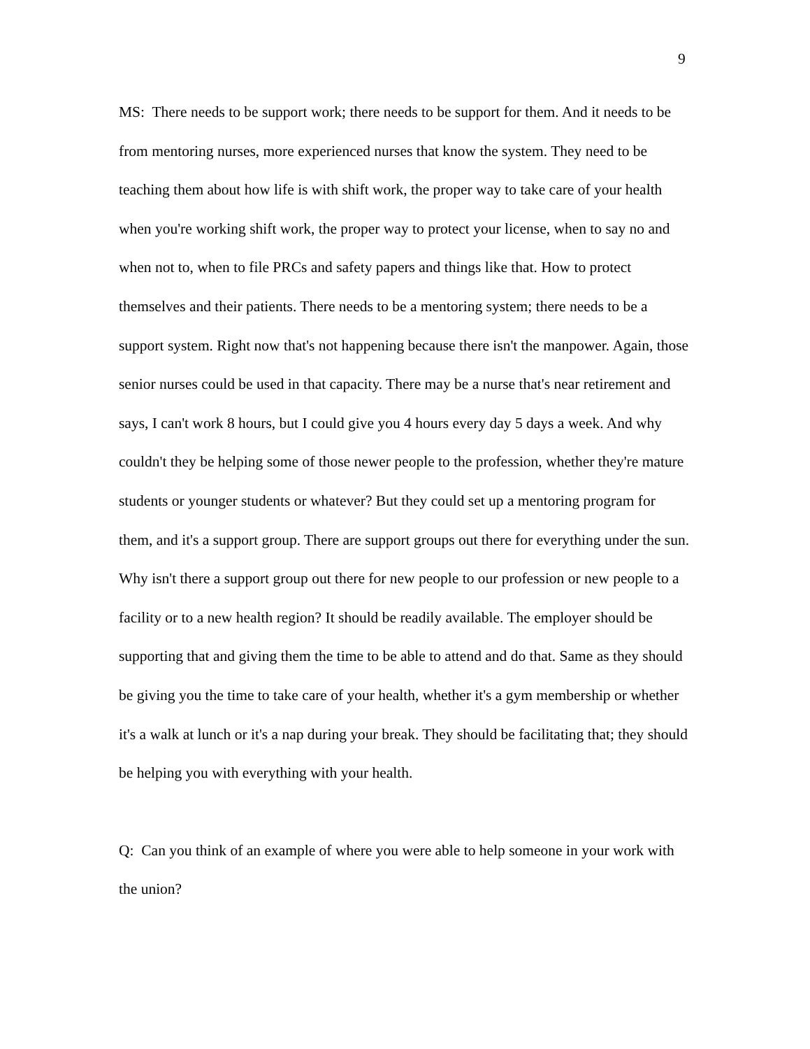9
MS: There needs to be support work; there needs to be support for them. And it needs to be from mentoring nurses, more experienced nurses that know the system. They need to be teaching them about how life is with shift work, the proper way to take care of your health when you're working shift work, the proper way to protect your license, when to say no and when not to, when to file PRCs and safety papers and things like that. How to protect themselves and their patients. There needs to be a mentoring system; there needs to be a support system. Right now that's not happening because there isn't the manpower. Again, those senior nurses could be used in that capacity. There may be a nurse that's near retirement and says, I can't work 8 hours, but I could give you 4 hours every day 5 days a week. And why couldn't they be helping some of those newer people to the profession, whether they're mature students or younger students or whatever? But they could set up a mentoring program for them, and it's a support group. There are support groups out there for everything under the sun. Why isn't there a support group out there for new people to our profession or new people to a facility or to a new health region? It should be readily available. The employer should be supporting that and giving them the time to be able to attend and do that. Same as they should be giving you the time to take care of your health, whether it's a gym membership or whether it's a walk at lunch or it's a nap during your break. They should be facilitating that; they should be helping you with everything with your health.
Q: Can you think of an example of where you were able to help someone in your work with the union?